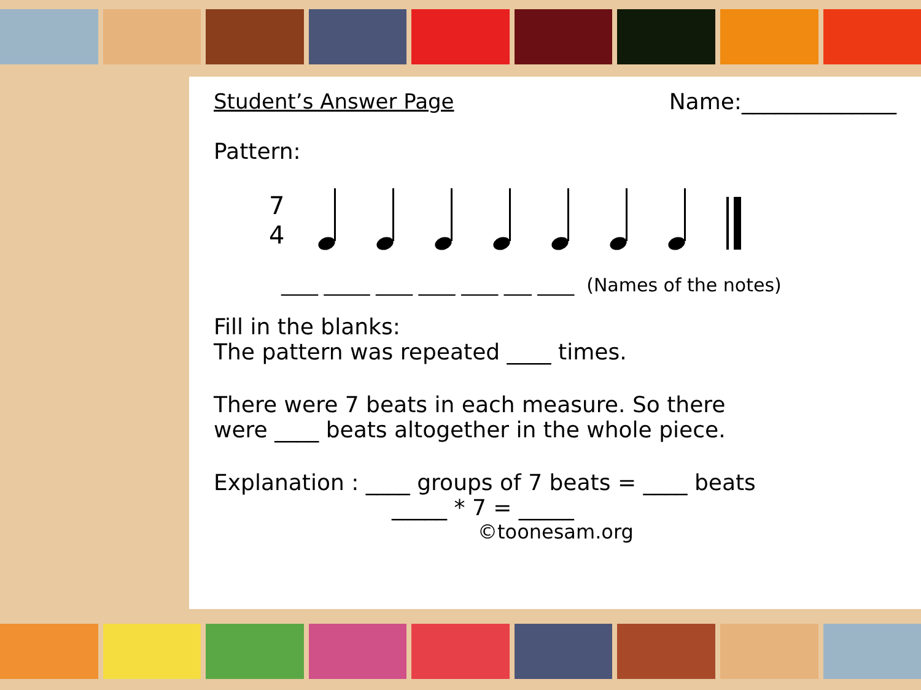Student’s Answer Page Name:______________
Pattern:
7
4
____ _____ ____ ____ ____ ___ ____ (Names of the notes)
Fill in the blanks:
The pattern was repeated ____ times.
There were 7 beats in each measure. So there
were ____ beats altogether in the whole piece.
Explanation : ____ groups of 7 beats = ____ beats
_____ * 7 = _____
©toonesam.org